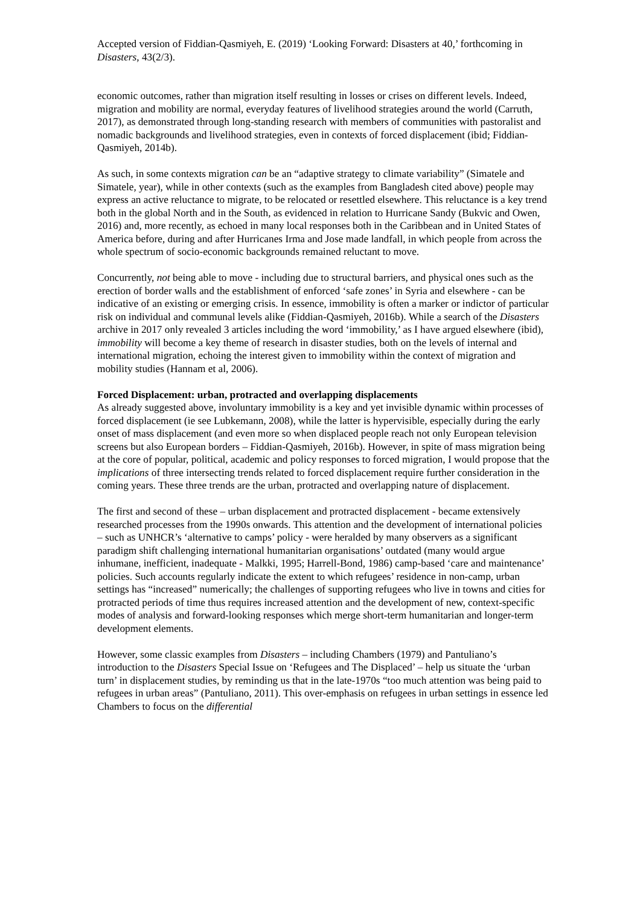Accepted version of Fiddian-Qasmiyeh, E. (2019) ‘Looking Forward: Disasters at 40,’ forthcoming in Disasters, 43(2/3).
economic outcomes, rather than migration itself resulting in losses or crises on different levels. Indeed, migration and mobility are normal, everyday features of livelihood strategies around the world (Carruth, 2017), as demonstrated through long-standing research with members of communities with pastoralist and nomadic backgrounds and livelihood strategies, even in contexts of forced displacement (ibid; Fiddian-Qasmiyeh, 2014b).
As such, in some contexts migration can be an “adaptive strategy to climate variability” (Simatele and Simatele, year), while in other contexts (such as the examples from Bangladesh cited above) people may express an active reluctance to migrate, to be relocated or resettled elsewhere. This reluctance is a key trend both in the global North and in the South, as evidenced in relation to Hurricane Sandy (Bukvic and Owen, 2016) and, more recently, as echoed in many local responses both in the Caribbean and in United States of America before, during and after Hurricanes Irma and Jose made landfall, in which people from across the whole spectrum of socio-economic backgrounds remained reluctant to move.
Concurrently, not being able to move - including due to structural barriers, and physical ones such as the erection of border walls and the establishment of enforced ‘safe zones’ in Syria and elsewhere - can be indicative of an existing or emerging crisis. In essence, immobility is often a marker or indictor of particular risk on individual and communal levels alike (Fiddian-Qasmiyeh, 2016b). While a search of the Disasters archive in 2017 only revealed 3 articles including the word ‘immobility,’ as I have argued elsewhere (ibid), immobility will become a key theme of research in disaster studies, both on the levels of internal and international migration, echoing the interest given to immobility within the context of migration and mobility studies (Hannam et al, 2006).
Forced Displacement: urban, protracted and overlapping displacements
As already suggested above, involuntary immobility is a key and yet invisible dynamic within processes of forced displacement (ie see Lubkemann, 2008), while the latter is hypervisible, especially during the early onset of mass displacement (and even more so when displaced people reach not only European television screens but also European borders – Fiddian-Qasmiyeh, 2016b). However, in spite of mass migration being at the core of popular, political, academic and policy responses to forced migration, I would propose that the implications of three intersecting trends related to forced displacement require further consideration in the coming years. These three trends are the urban, protracted and overlapping nature of displacement.
The first and second of these – urban displacement and protracted displacement - became extensively researched processes from the 1990s onwards. This attention and the development of international policies – such as UNHCR’s ‘alternative to camps’ policy - were heralded by many observers as a significant paradigm shift challenging international humanitarian organisations’ outdated (many would argue inhumane, inefficient, inadequate - Malkki, 1995; Harrell-Bond, 1986) camp-based ‘care and maintenance’ policies. Such accounts regularly indicate the extent to which refugees’ residence in non-camp, urban settings has “increased” numerically; the challenges of supporting refugees who live in towns and cities for protracted periods of time thus requires increased attention and the development of new, context-specific modes of analysis and forward-looking responses which merge short-term humanitarian and longer-term development elements.
However, some classic examples from Disasters – including Chambers (1979) and Pantuliano’s introduction to the Disasters Special Issue on ‘Refugees and The Displaced’ – help us situate the ‘urban turn’ in displacement studies, by reminding us that in the late-1970s “too much attention was being paid to refugees in urban areas” (Pantuliano, 2011). This over-emphasis on refugees in urban settings in essence led Chambers to focus on the differential